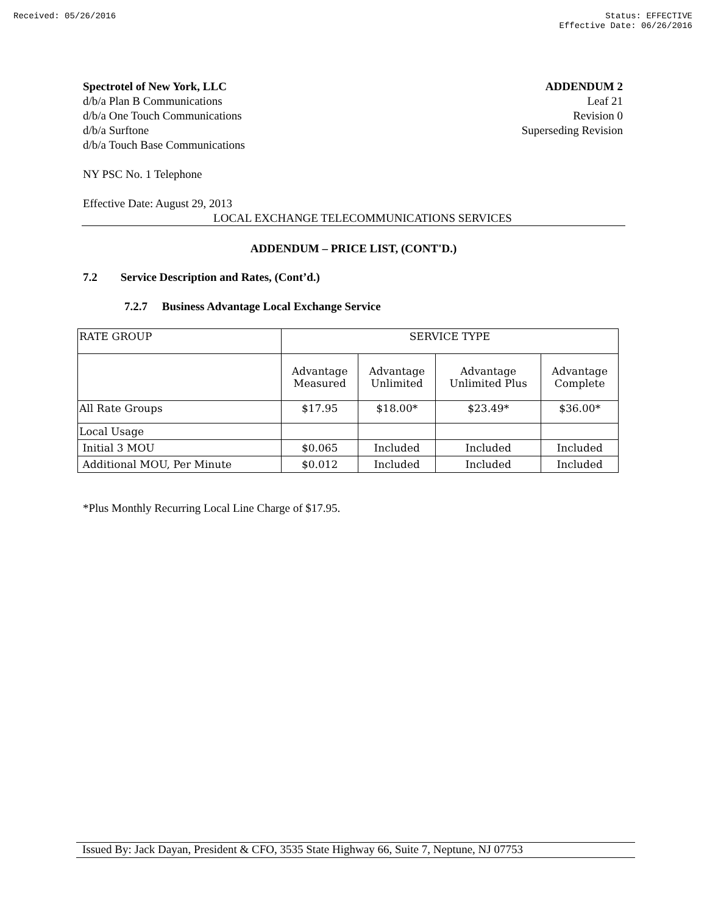Received: 05/26/2016 Status: EFFECTIVE
Effective Date: 06/26/2016
Spectrotel of New York, LLC
d/b/a Plan B Communications
d/b/a One Touch Communications
d/b/a Surftone
d/b/a Touch Base Communications
ADDENDUM 2
Leaf 21
Revision 0
Superseding Revision
NY PSC No. 1 Telephone
Effective Date: August 29, 2013
LOCAL EXCHANGE TELECOMMUNICATIONS SERVICES
ADDENDUM – PRICE LIST, (CONT'D.)
7.2 Service Description and Rates, (Cont’d.)
7.2.7 Business Advantage Local Exchange Service
| RATE GROUP | SERVICE TYPE | | | |
| | Advantage Measured | Advantage Unlimited | Advantage Unlimited Plus | Advantage Complete |
| All Rate Groups | $17.95 | $18.00* | $23.49* | $36.00* |
| Local Usage | | | | |
| Initial 3 MOU | $0.065 | Included | Included | Included |
| Additional MOU, Per Minute | $0.012 | Included | Included | Included |
*Plus Monthly Recurring Local Line Charge of $17.95.
Issued By: Jack Dayan, President & CFO, 3535 State Highway 66, Suite 7, Neptune, NJ 07753